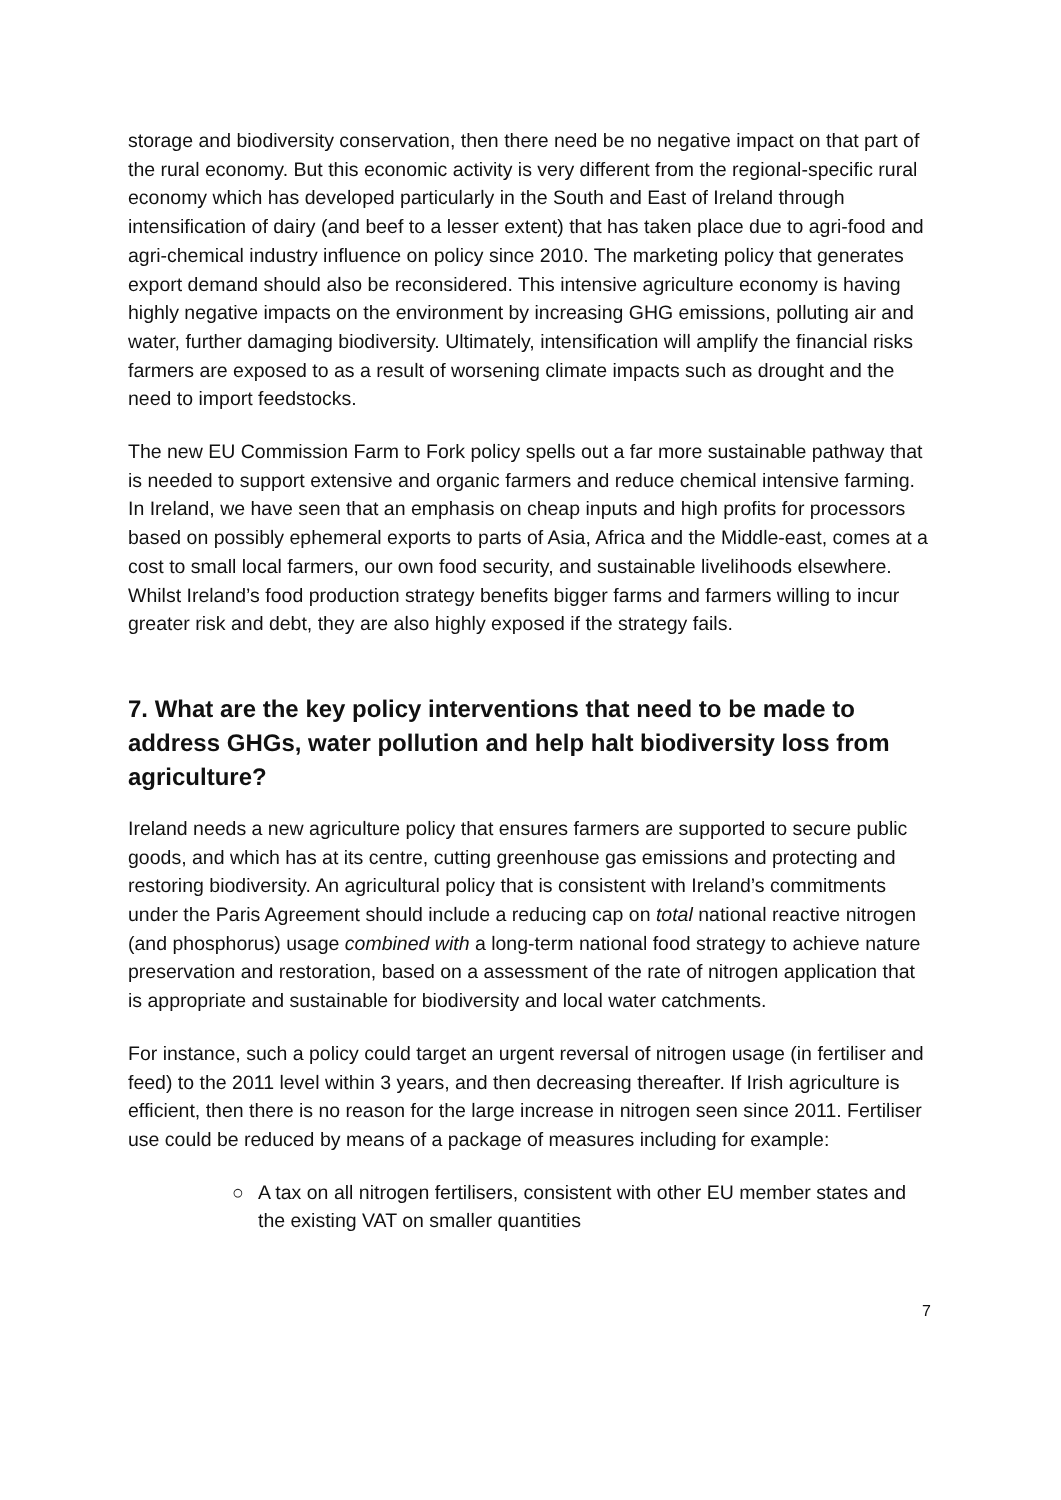storage and biodiversity conservation, then there need be no negative impact on that part of the rural economy. But this economic activity is very different from the regional-specific rural economy which has developed particularly in the South and East of Ireland through intensification of dairy (and beef to a lesser extent) that has taken place due to agri-food and agri-chemical industry influence on policy since 2010. The marketing policy that generates export demand should also be reconsidered. This intensive agriculture economy is having highly negative impacts on the environment by increasing GHG emissions, polluting air and water, further damaging biodiversity. Ultimately, intensification will amplify the financial risks farmers are exposed to as a result of worsening climate impacts such as drought and the need to import feedstocks.
The new EU Commission Farm to Fork policy spells out a far more sustainable pathway that is needed to support extensive and organic farmers and reduce chemical intensive farming. In Ireland, we have seen that an emphasis on cheap inputs and high profits for processors based on possibly ephemeral exports to parts of Asia, Africa and the Middle-east, comes at a cost to small local farmers, our own food security, and sustainable livelihoods elsewhere. Whilst Ireland’s food production strategy benefits bigger farms and farmers willing to incur greater risk and debt, they are also highly exposed if the strategy fails.
7. What are the key policy interventions that need to be made to address GHGs, water pollution and help halt biodiversity loss from agriculture?
Ireland needs a new agriculture policy that ensures farmers are supported to secure public goods, and which has at its centre, cutting greenhouse gas emissions and protecting and restoring biodiversity. An agricultural policy that is consistent with Ireland’s commitments under the Paris Agreement should include a reducing cap on total national reactive nitrogen (and phosphorus) usage combined with a long-term national food strategy to achieve nature preservation and restoration, based on a assessment of the rate of nitrogen application that is appropriate and sustainable for biodiversity and local water catchments.
For instance, such a policy could target an urgent reversal of nitrogen usage (in fertiliser and feed) to the 2011 level within 3 years, and then decreasing thereafter. If Irish agriculture is efficient, then there is no reason for the large increase in nitrogen seen since 2011. Fertiliser use could be reduced by means of a package of measures including for example:
○ A tax on all nitrogen fertilisers, consistent with other EU member states and the existing VAT on smaller quantities
7